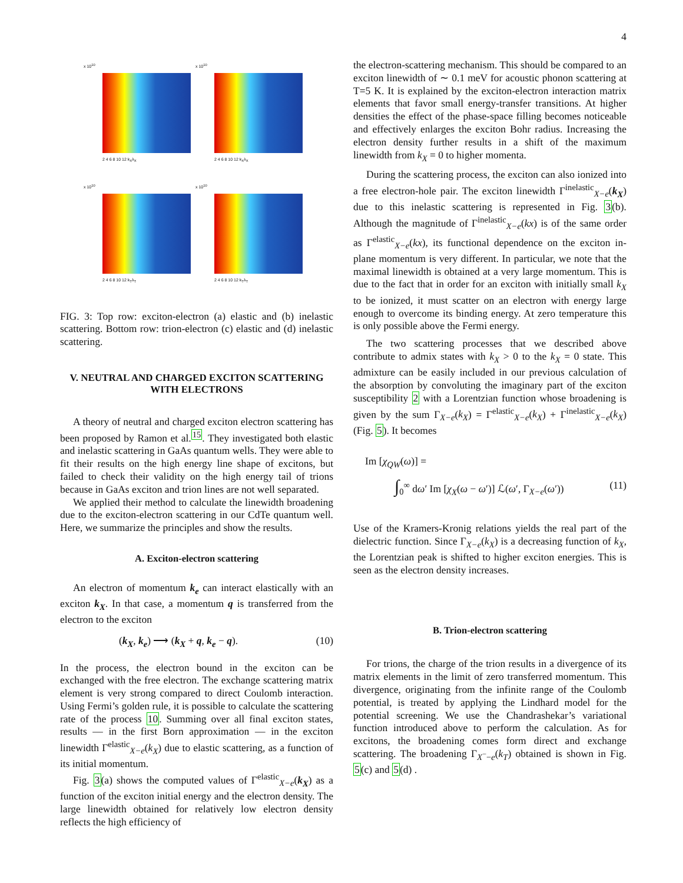4
x 10<sup>10</sup>
2 4 6 8 10 12 k<sub>X</sub>λ<sub>X</sub>
x 10<sup>10</sup>
2 4 6 8 10 12 k<sub>X</sub>λ<sub>X</sub>
x 10<sup>10</sup>
2 4 6 8 10 12 k<sub>T</sub>λ<sub>T</sub>
x 10<sup>10</sup>
2 4 6 8 10 12 k<sub>T</sub>λ<sub>T</sub>
FIG. 3: Top row: exciton-electron (a) elastic and (b) inelastic scattering. Bottom row: trion-electron (c) elastic and (d) inelastic scattering.
V. NEUTRAL AND CHARGED EXCITON SCATTERING WITH ELECTRONS
A theory of neutral and charged exciton electron scattering has been proposed by Ramon et al.<sup>15</sup>. They investigated both elastic and inelastic scattering in GaAs quantum wells. They were able to fit their results on the high energy line shape of excitons, but failed to check their validity on the high energy tail of trions because in GaAs exciton and trion lines are not well separated.
We applied their method to calculate the linewidth broadening due to the exciton-electron scattering in our CdTe quantum well. Here, we summarize the principles and show the results.
A. Exciton-electron scattering
An electron of momentum k<sub>e</sub> can interact elastically with an exciton k<sub>X</sub>. In that case, a momentum q is transferred from the electron to the exciton
(k<sub>X</sub>, k<sub>e</sub>) ⟶ (k<sub>X</sub> + q, k<sub>e</sub> − q). (10)
In the process, the electron bound in the exciton can be exchanged with the free electron. The exchange scattering matrix element is very strong compared to direct Coulomb interaction. Using Fermi’s golden rule, it is possible to calculate the scattering rate of the process 10. Summing over all final exciton states, results — in the first Born approximation — in the exciton linewidth Γ<sup>elastic</sup><sub>X−e</sub>(k<sub>X</sub>) due to elastic scattering, as a function of its initial momentum.
Fig. 3(a) shows the computed values of Γ<sup>elastic</sup><sub>X−e</sub>(k<sub>X</sub>) as a function of the exciton initial energy and the electron density. The large linewidth obtained for relatively low electron density reflects the high efficiency of
the electron-scattering mechanism. This should be compared to an exciton linewidth of ∼ 0.1 meV for acoustic phonon scattering at T=5 K. It is explained by the exciton-electron interaction matrix elements that favor small energy-transfer transitions. At higher densities the effect of the phase-space filling becomes noticeable and effectively enlarges the exciton Bohr radius. Increasing the electron density further results in a shift of the maximum linewidth from k<sub>X</sub> = 0 to higher momenta.
During the scattering process, the exciton can also ionized into a free electron-hole pair. The exciton linewidth Γ<sup>inelastic</sup><sub>X−e</sub>(k<sub>X</sub>) due to this inelastic scattering is represented in Fig. 3(b). Although the magnitude of Γ<sup>inelastic</sup><sub>X−e</sub>(kx) is of the same order as Γ<sup>elastic</sup><sub>X−e</sub>(kx), its functional dependence on the exciton in-plane momentum is very different. In particular, we note that the maximal linewidth is obtained at a very large momentum. This is due to the fact that in order for an exciton with initially small k<sub>X</sub> to be ionized, it must scatter on an electron with energy large enough to overcome its binding energy. At zero temperature this is only possible above the Fermi energy.
The two scattering processes that we described above contribute to admix states with k<sub>X</sub> > 0 to the k<sub>X</sub> = 0 state. This admixture can be easily included in our previous calculation of the absorption by convoluting the imaginary part of the exciton susceptibility 2 with a Lorentzian function whose broadening is given by the sum Γ<sub>X−e</sub>(k<sub>X</sub>) = Γ<sup>elastic</sup><sub>X−e</sub>(k<sub>X</sub>) + Γ<sup>inelastic</sup><sub>X−e</sub>(k<sub>X</sub>) (Fig. 5). It becomes
Im [χ<sub>QW</sub>(ω)] =
∫<sub>0</sub><sup>∞</sup> dω′ Im [χ<sub>X</sub>(ω − ω′)] ℒ(ω′, Γ<sub>X−e</sub>(ω′)) (11)
Use of the Kramers-Kronig relations yields the real part of the dielectric function. Since Γ<sub>X−e</sub>(k<sub>X</sub>) is a decreasing function of k<sub>X</sub>, the Lorentzian peak is shifted to higher exciton energies. This is seen as the electron density increases.
B. Trion-electron scattering
For trions, the charge of the trion results in a divergence of its matrix elements in the limit of zero transferred momentum. This divergence, originating from the infinite range of the Coulomb potential, is treated by applying the Lindhard model for the potential screening. We use the Chandrashekar’s variational function introduced above to perform the calculation. As for excitons, the broadening comes form direct and exchange scattering. The broadening Γ<sub>X<sup>−</sup>−e</sub>(k<sub>T</sub>) obtained is shown in Fig. 5(c) and 5(d) .